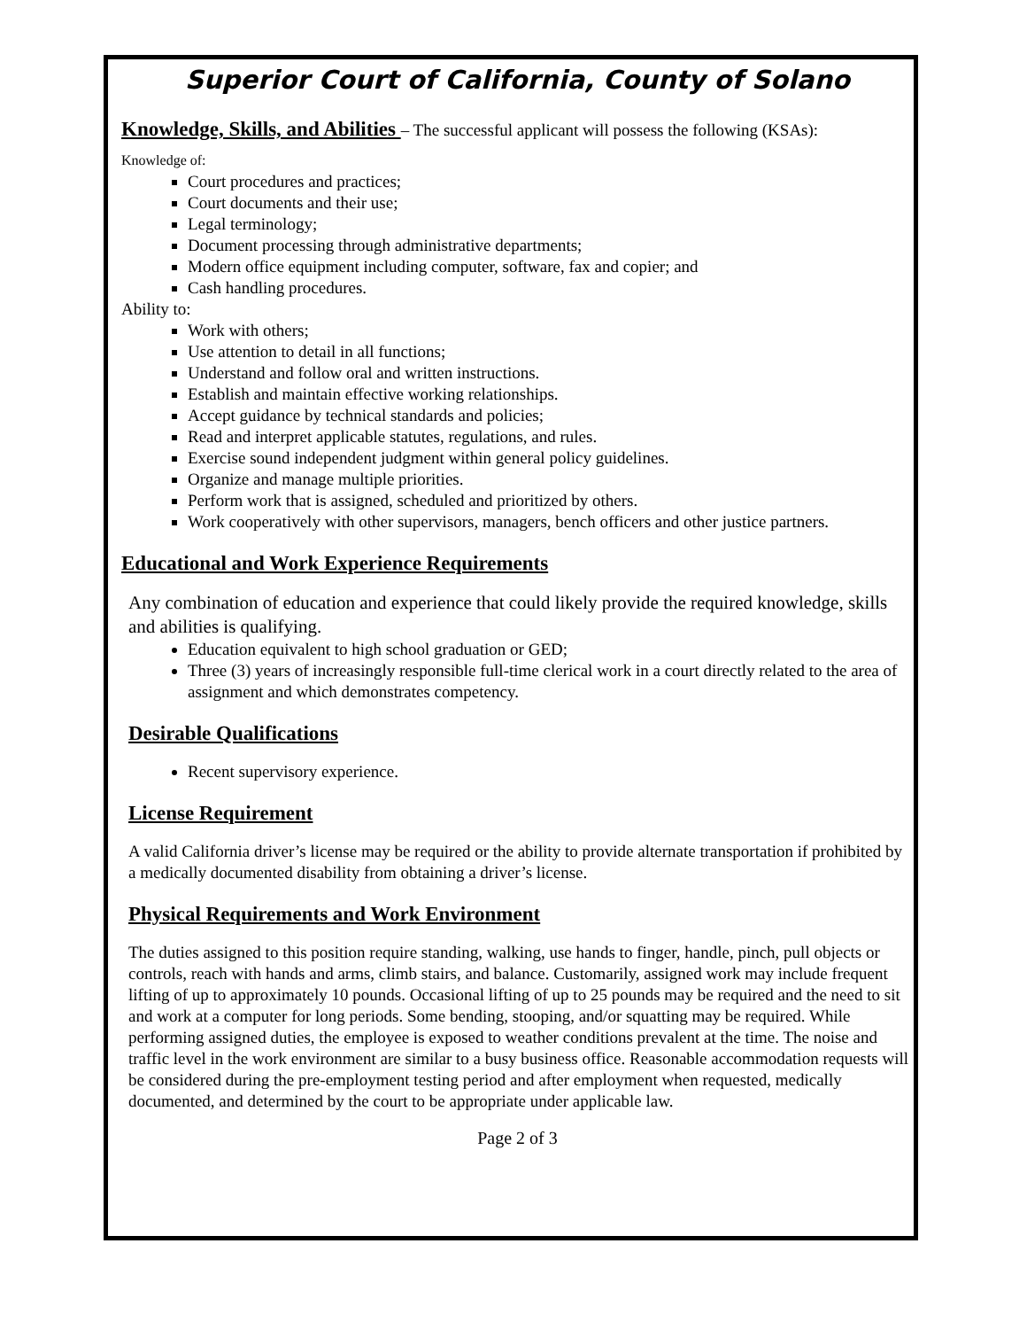Superior Court of California, County of Solano
Knowledge, Skills, and Abilities – The successful applicant will possess the following (KSAs):
Knowledge of:
Court procedures and practices;
Court documents and their use;
Legal terminology;
Document processing through administrative departments;
Modern office equipment including computer, software, fax and copier; and
Cash handling procedures.
Ability to:
Work with others;
Use attention to detail in all functions;
Understand and follow oral and written instructions.
Establish and maintain effective working relationships.
Accept guidance by technical standards and policies;
Read and interpret applicable statutes, regulations, and rules.
Exercise sound independent judgment within general policy guidelines.
Organize and manage multiple priorities.
Perform work that is assigned, scheduled and prioritized by others.
Work cooperatively with other supervisors, managers, bench officers and other justice partners.
Educational and Work Experience Requirements
Any combination of education and experience that could likely provide the required knowledge, skills and abilities is qualifying.
Education equivalent to high school graduation or GED;
Three (3) years of increasingly responsible full-time clerical work in a court directly related to the area of assignment and which demonstrates competency.
Desirable Qualifications
Recent supervisory experience.
License Requirement
A valid California driver’s license may be required or the ability to provide alternate transportation if prohibited by a medically documented disability from obtaining a driver’s license.
Physical Requirements and Work Environment
The duties assigned to this position require standing, walking, use hands to finger, handle, pinch, pull objects or controls, reach with hands and arms, climb stairs, and balance. Customarily, assigned work may include frequent lifting of up to approximately 10 pounds. Occasional lifting of up to 25 pounds may be required and the need to sit and work at a computer for long periods. Some bending, stooping, and/or squatting may be required. While performing assigned duties, the employee is exposed to weather conditions prevalent at the time. The noise and traffic level in the work environment are similar to a busy business office. Reasonable accommodation requests will be considered during the pre-employment testing period and after employment when requested, medically documented, and determined by the court to be appropriate under applicable law.
Page 2 of 3